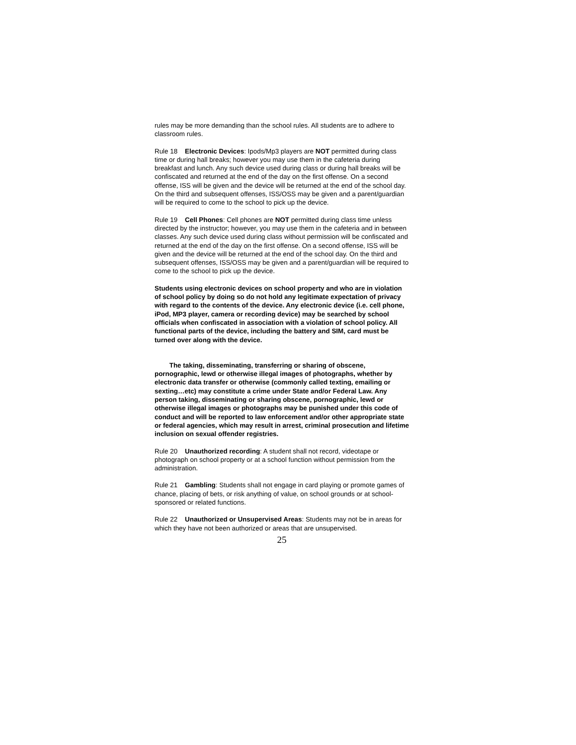rules may be more demanding than the school rules. All students are to adhere to classroom rules.
Rule 18 Electronic Devices: Ipods/Mp3 players are NOT permitted during class time or during hall breaks; however you may use them in the cafeteria during breakfast and lunch. Any such device used during class or during hall breaks will be confiscated and returned at the end of the day on the first offense. On a second offense, ISS will be given and the device will be returned at the end of the school day. On the third and subsequent offenses, ISS/OSS may be given and a parent/guardian will be required to come to the school to pick up the device.
Rule 19 Cell Phones: Cell phones are NOT permitted during class time unless directed by the instructor; however, you may use them in the cafeteria and in between classes. Any such device used during class without permission will be confiscated and returned at the end of the day on the first offense. On a second offense, ISS will be given and the device will be returned at the end of the school day. On the third and subsequent offenses, ISS/OSS may be given and a parent/guardian will be required to come to the school to pick up the device.
Students using electronic devices on school property and who are in violation of school policy by doing so do not hold any legitimate expectation of privacy with regard to the contents of the device. Any electronic device (i.e. cell phone, iPod, MP3 player, camera or recording device) may be searched by school officials when confiscated in association with a violation of school policy. All functional parts of the device, including the battery and SIM, card must be turned over along with the device.
The taking, disseminating, transferring or sharing of obscene, pornographic, lewd or otherwise illegal images of photographs, whether by electronic data transfer or otherwise (commonly called texting, emailing or sexting…etc) may constitute a crime under State and/or Federal Law. Any person taking, disseminating or sharing obscene, pornographic, lewd or otherwise illegal images or photographs may be punished under this code of conduct and will be reported to law enforcement and/or other appropriate state or federal agencies, which may result in arrest, criminal prosecution and lifetime inclusion on sexual offender registries.
Rule 20 Unauthorized recording: A student shall not record, videotape or photograph on school property or at a school function without permission from the administration.
Rule 21 Gambling: Students shall not engage in card playing or promote games of chance, placing of bets, or risk anything of value, on school grounds or at school-sponsored or related functions.
Rule 22 Unauthorized or Unsupervised Areas: Students may not be in areas for which they have not been authorized or areas that are unsupervised.
25